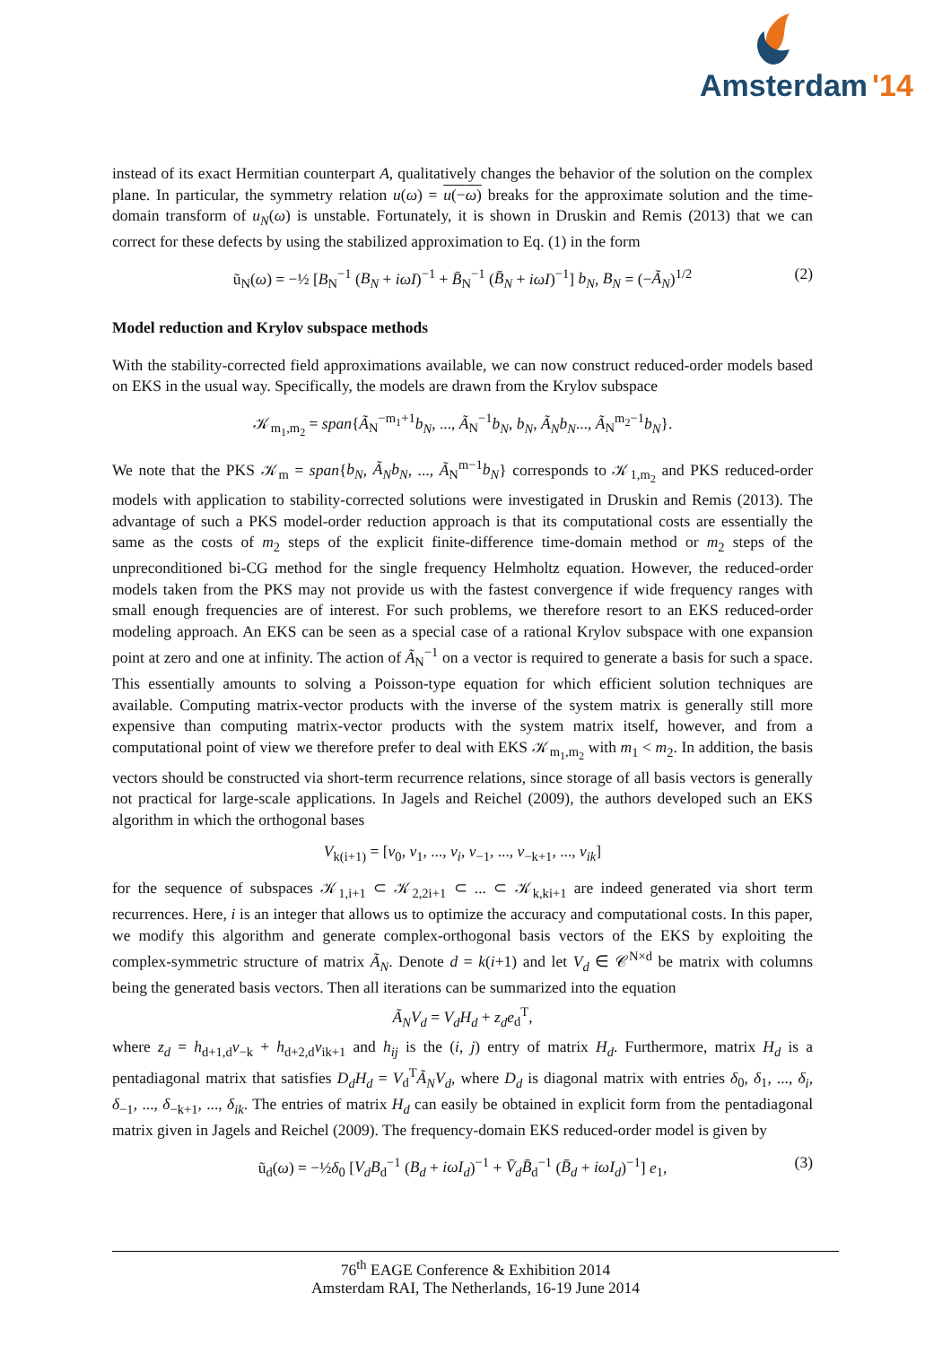Amsterdam
'14
instead of its exact Hermitian counterpart A, qualitatively changes the behavior of the solution on the complex plane. In particular, the symmetry relation u(ω) = u(−ω) breaks for the approximate solution and the time-domain transform of u<sub>N</sub>(ω) is unstable. Fortunately, it is shown in Druskin and Remis (2013) that we can correct for these defects by using the stabilized approximation to Eq. (1) in the form
ũ<sub>N</sub>(ω) = −½ [B<sub>N</sub><sup>−1</sup> (B<sub>N</sub> + iωI)<sup>−1</sup> + B̄<sub>N</sub><sup>−1</sup> (B̄<sub>N</sub> + iωI)<sup>−1</sup>] b<sub>N</sub>, B<sub>N</sub> = (−Ã<sub>N</sub>)<sup>1/2</sup> (2)
Model reduction and Krylov subspace methods
With the stability-corrected field approximations available, we can now construct reduced-order models based on EKS in the usual way. Specifically, the models are drawn from the Krylov subspace
𝒦<sub>m<sub>1</sub>,m<sub>2</sub></sub> = span{Ã<sub>N</sub><sup>−m<sub>1</sub>+1</sup>b<sub>N</sub>, ..., Ã<sub>N</sub><sup>−1</sup>b<sub>N</sub>, b<sub>N</sub>, Ã<sub>N</sub>b<sub>N</sub>..., Ã<sub>N</sub><sup>m<sub>2</sub>−1</sup>b<sub>N</sub>}.
We note that the PKS 𝒦<sub>m</sub> = span{b<sub>N</sub>, Ã<sub>N</sub>b<sub>N</sub>, ..., Ã<sub>N</sub><sup>m−1</sup>b<sub>N</sub>} corresponds to 𝒦<sub>1,m<sub>2</sub></sub> and PKS reduced-order models with application to stability-corrected solutions were investigated in Druskin and Remis (2013). The advantage of such a PKS model-order reduction approach is that its computational costs are essentially the same as the costs of m<sub>2</sub> steps of the explicit finite-difference time-domain method or m<sub>2</sub> steps of the unpreconditioned bi-CG method for the single frequency Helmholtz equation. However, the reduced-order models taken from the PKS may not provide us with the fastest convergence if wide frequency ranges with small enough frequencies are of interest. For such problems, we therefore resort to an EKS reduced-order modeling approach. An EKS can be seen as a special case of a rational Krylov subspace with one expansion point at zero and one at infinity. The action of Ã<sub>N</sub><sup>−1</sup> on a vector is required to generate a basis for such a space. This essentially amounts to solving a Poisson-type equation for which efficient solution techniques are available. Computing matrix-vector products with the inverse of the system matrix is generally still more expensive than computing matrix-vector products with the system matrix itself, however, and from a computational point of view we therefore prefer to deal with EKS 𝒦<sub>m<sub>1</sub>,m<sub>2</sub></sub> with m<sub>1</sub> < m<sub>2</sub>. In addition, the basis vectors should be constructed via short-term recurrence relations, since storage of all basis vectors is generally not practical for large-scale applications. In Jagels and Reichel (2009), the authors developed such an EKS algorithm in which the orthogonal bases
V<sub>k(i+1)</sub> = [v<sub>0</sub>, v<sub>1</sub>, ..., v<sub>i</sub>, v<sub>−1</sub>, ..., v<sub>−k+1</sub>, ..., v<sub>ik</sub>]
for the sequence of subspaces 𝒦<sub>1,i+1</sub> ⊂ 𝒦<sub>2,2i+1</sub> ⊂ ... ⊂ 𝒦<sub>k,ki+1</sub> are indeed generated via short term recurrences. Here, i is an integer that allows us to optimize the accuracy and computational costs. In this paper, we modify this algorithm and generate complex-orthogonal basis vectors of the EKS by exploiting the complex-symmetric structure of matrix Ã<sub>N</sub>. Denote d = k(i+1) and let V<sub>d</sub> ∈ 𝒞<sup>N×d</sup> be matrix with columns being the generated basis vectors. Then all iterations can be summarized into the equation
Ã<sub>N</sub>V<sub>d</sub> = V<sub>d</sub>H<sub>d</sub> + z<sub>d</sub>e<sub>d</sub><sup>T</sup>,
where z<sub>d</sub> = h<sub>d+1,d</sub>v<sub>−k</sub> + h<sub>d+2,d</sub>v<sub>ik+1</sub> and h<sub>ij</sub> is the (i, j) entry of matrix H<sub>d</sub>. Furthermore, matrix H<sub>d</sub> is a pentadiagonal matrix that satisfies D<sub>d</sub>H<sub>d</sub> = V<sub>d</sub><sup>T</sup>Ã<sub>N</sub>V<sub>d</sub>, where D<sub>d</sub> is diagonal matrix with entries δ<sub>0</sub>, δ<sub>1</sub>, ..., δ<sub>i</sub>, δ<sub>−1</sub>, ..., δ<sub>−k+1</sub>, ..., δ<sub>ik</sub>. The entries of matrix H<sub>d</sub> can easily be obtained in explicit form from the pentadiagonal matrix given in Jagels and Reichel (2009). The frequency-domain EKS reduced-order model is given by
ũ<sub>d</sub>(ω) = −½δ<sub>0</sub> [V<sub>d</sub>B<sub>d</sub><sup>−1</sup> (B<sub>d</sub> + iωI<sub>d</sub>)<sup>−1</sup> + V̄<sub>d</sub>B̄<sub>d</sub><sup>−1</sup> (B̄<sub>d</sub> + iωI<sub>d</sub>)<sup>−1</sup>] e<sub>1</sub>, (3)
76<sup>th</sup> EAGE Conference & Exhibition 2014
Amsterdam RAI, The Netherlands, 16-19 June 2014